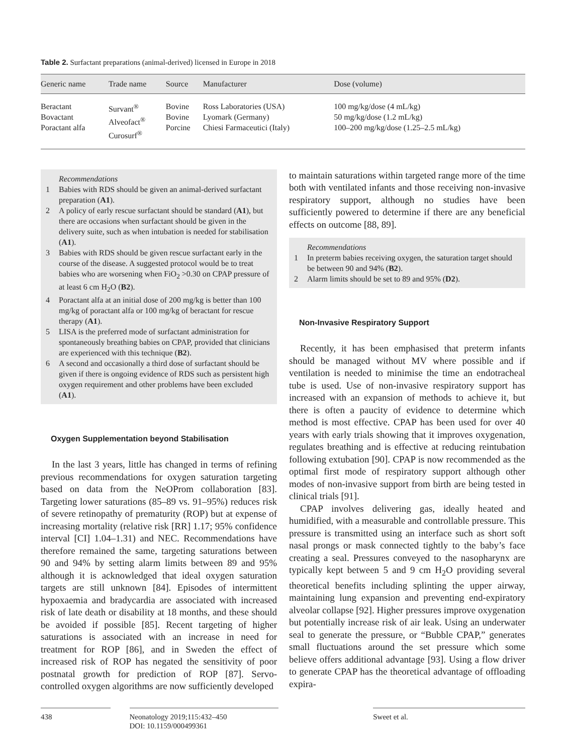Table 2. Surfactant preparations (animal-derived) licensed in Europe in 2018
| Generic name | Trade name | Source | Manufacturer | Dose (volume) |
| --- | --- | --- | --- | --- |
| Beractant Bovactant Poractant alfa | Survant<sup>®</sup> Alveofact<sup>®</sup> Curosurf<sup>®</sup> | Bovine Bovine Porcine | Ross Laboratories (USA) Lyomark (Germany) Chiesi Farmaceutici (Italy) | 100 mg/kg/dose (4 mL/kg) 50 mg/kg/dose (1.2 mL/kg) 100–200 mg/kg/dose (1.25–2.5 mL/kg) |
Recommendations
1 Babies with RDS should be given an animal-derived surfactant preparation (A1).
2 A policy of early rescue surfactant should be standard (A1), but there are occasions when surfactant should be given in the delivery suite, such as when intubation is needed for stabilisation (A1).
3 Babies with RDS should be given rescue surfactant early in the course of the disease. A suggested protocol would be to treat babies who are worsening when FiO<sub>2</sub> >0.30 on CPAP pressure of at least 6 cm H<sub>2</sub>O (B2).
4 Poractant alfa at an initial dose of 200 mg/kg is better than 100 mg/kg of poractant alfa or 100 mg/kg of beractant for rescue therapy (A1).
5 LISA is the preferred mode of surfactant administration for spontaneously breathing babies on CPAP, provided that clinicians are experienced with this technique (B2).
6 A second and occasionally a third dose of surfactant should be given if there is ongoing evidence of RDS such as persistent high oxygen requirement and other problems have been excluded (A1).
Oxygen Supplementation beyond Stabilisation
In the last 3 years, little has changed in terms of refining previous recommendations for oxygen saturation targeting based on data from the NeOProm collaboration [83]. Targeting lower saturations (85–89 vs. 91–95%) reduces risk of severe retinopathy of prematurity (ROP) but at expense of increasing mortality (relative risk [RR] 1.17; 95% confidence interval [CI] 1.04–1.31) and NEC. Recommendations have therefore remained the same, targeting saturations between 90 and 94% by setting alarm limits between 89 and 95% although it is acknowledged that ideal oxygen saturation targets are still unknown [84]. Episodes of intermittent hypoxaemia and bradycardia are associated with increased risk of late death or disability at 18 months, and these should be avoided if possible [85]. Recent targeting of higher saturations is associated with an increase in need for treatment for ROP [86], and in Sweden the effect of increased risk of ROP has negated the sensitivity of poor postnatal growth for prediction of ROP [87]. Servo-controlled oxygen algorithms are now sufficiently developed
to maintain saturations within targeted range more of the time both with ventilated infants and those receiving non-invasive respiratory support, although no studies have been sufficiently powered to determine if there are any beneficial effects on outcome [88, 89].
Recommendations
1 In preterm babies receiving oxygen, the saturation target should be between 90 and 94% (B2).
2 Alarm limits should be set to 89 and 95% (D2).
Non-Invasive Respiratory Support
Recently, it has been emphasised that preterm infants should be managed without MV where possible and if ventilation is needed to minimise the time an endotracheal tube is used. Use of non-invasive respiratory support has increased with an expansion of methods to achieve it, but there is often a paucity of evidence to determine which method is most effective. CPAP has been used for over 40 years with early trials showing that it improves oxygenation, regulates breathing and is effective at reducing reintubation following extubation [90]. CPAP is now recommended as the optimal first mode of respiratory support although other modes of non-invasive support from birth are being tested in clinical trials [91].
CPAP involves delivering gas, ideally heated and humidified, with a measurable and controllable pressure. This pressure is transmitted using an interface such as short soft nasal prongs or mask connected tightly to the baby’s face creating a seal. Pressures conveyed to the nasopharynx are typically kept between 5 and 9 cm H<sub>2</sub>O providing several theoretical benefits including splinting the upper airway, maintaining lung expansion and preventing end-expiratory alveolar collapse [92]. Higher pressures improve oxygenation but potentially increase risk of air leak. Using an underwater seal to generate the pressure, or “Bubble CPAP,” generates small fluctuations around the set pressure which some believe offers additional advantage [93]. Using a flow driver to generate CPAP has the theoretical advantage of offloading expira-
438 Neonatology 2019;115:432–450
DOI: 10.1159/000499361
Sweet et al.